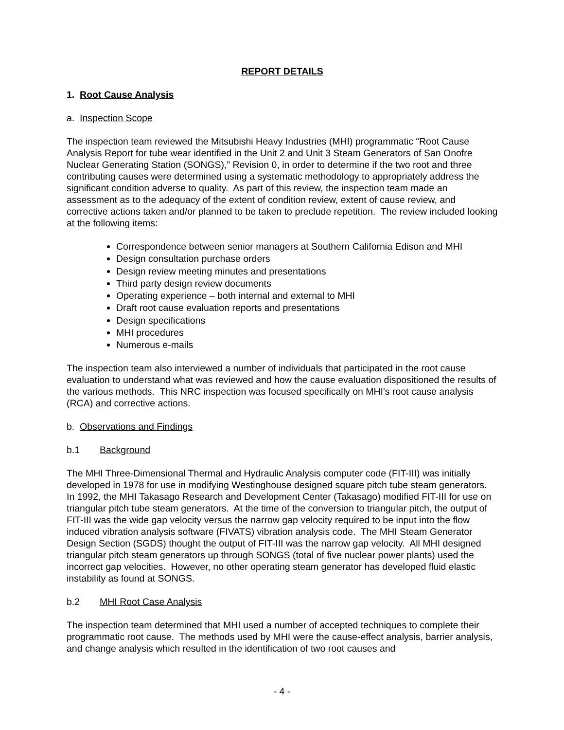REPORT DETAILS
1. Root Cause Analysis
a. Inspection Scope
The inspection team reviewed the Mitsubishi Heavy Industries (MHI) programmatic “Root Cause Analysis Report for tube wear identified in the Unit 2 and Unit 3 Steam Generators of San Onofre Nuclear Generating Station (SONGS),” Revision 0, in order to determine if the two root and three contributing causes were determined using a systematic methodology to appropriately address the significant condition adverse to quality. As part of this review, the inspection team made an assessment as to the adequacy of the extent of condition review, extent of cause review, and corrective actions taken and/or planned to be taken to preclude repetition. The review included looking at the following items:
Correspondence between senior managers at Southern California Edison and MHI
Design consultation purchase orders
Design review meeting minutes and presentations
Third party design review documents
Operating experience – both internal and external to MHI
Draft root cause evaluation reports and presentations
Design specifications
MHI procedures
Numerous e-mails
The inspection team also interviewed a number of individuals that participated in the root cause evaluation to understand what was reviewed and how the cause evaluation dispositioned the results of the various methods. This NRC inspection was focused specifically on MHI's root cause analysis (RCA) and corrective actions.
b. Observations and Findings
b.1 Background
The MHI Three-Dimensional Thermal and Hydraulic Analysis computer code (FIT-III) was initially developed in 1978 for use in modifying Westinghouse designed square pitch tube steam generators. In 1992, the MHI Takasago Research and Development Center (Takasago) modified FIT-III for use on triangular pitch tube steam generators. At the time of the conversion to triangular pitch, the output of FIT-III was the wide gap velocity versus the narrow gap velocity required to be input into the flow induced vibration analysis software (FIVATS) vibration analysis code. The MHI Steam Generator Design Section (SGDS) thought the output of FIT-III was the narrow gap velocity. All MHI designed triangular pitch steam generators up through SONGS (total of five nuclear power plants) used the incorrect gap velocities. However, no other operating steam generator has developed fluid elastic instability as found at SONGS.
b.2 MHI Root Case Analysis
The inspection team determined that MHI used a number of accepted techniques to complete their programmatic root cause. The methods used by MHI were the cause-effect analysis, barrier analysis, and change analysis which resulted in the identification of two root causes and
- 4 -